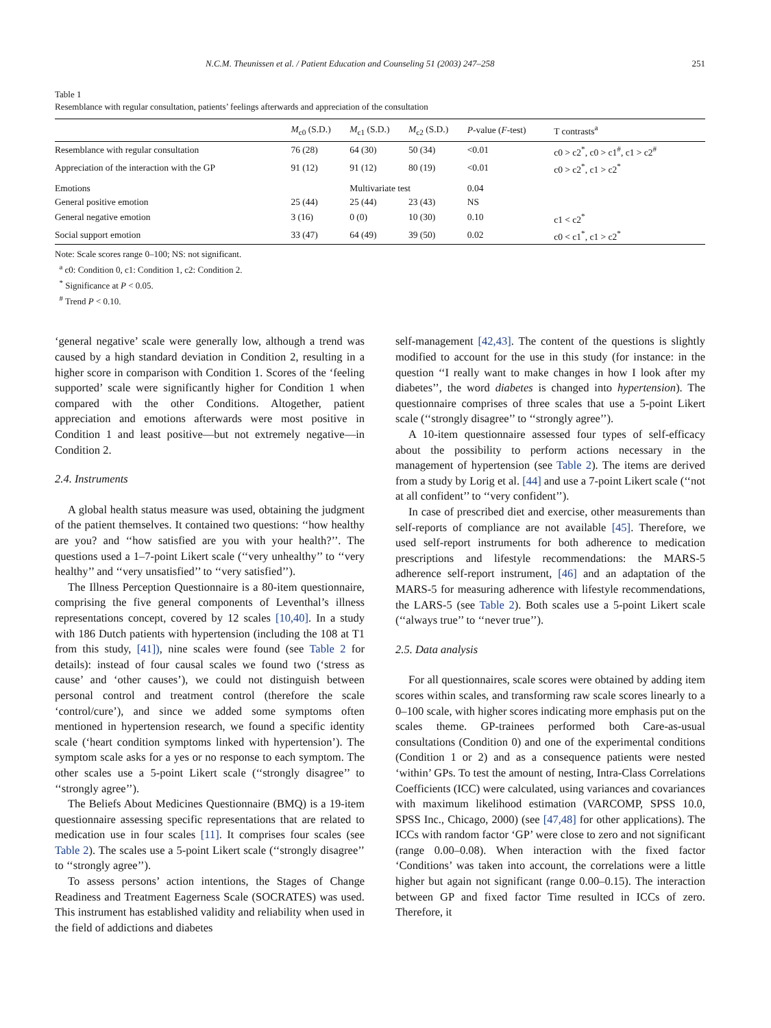N.C.M. Theunissen et al. / Patient Education and Counseling 51 (2003) 247–258 251
Table 1
Resemblance with regular consultation, patients’ feelings afterwards and appreciation of the consultation
| | M<sub>c0</sub> (S.D.) | M<sub>c1</sub> (S.D.) | M<sub>c2</sub> (S.D.) | P -value ( F -test) | T contrasts<sup>a</sup> |
| --- | --- | --- | --- | --- | --- |
| Resemblance with regular consultation | 76 (28) | 64 (30) | 50 (34) | <0.01 | c0 > c2<sup>*</sup>, c0 > c1<sup>#</sup>, c1 > c2<sup>#</sup> |
| Appreciation of the interaction with the GP | 91 (12) | 91 (12) | 80 (19) | <0.01 | c0 > c2<sup>*</sup>, c1 > c2<sup>*</sup> |
| Emotions | | Multivariate test | | 0.04 | |
| General positive emotion | 25 (44) | 25 (44) | 23 (43) | NS | |
| General negative emotion | 3 (16) | 0 (0) | 10 (30) | 0.10 | c1 < c2<sup>*</sup> |
| Social support emotion | 33 (47) | 64 (49) | 39 (50) | 0.02 | c0 < c1<sup>*</sup>, c1 > c2<sup>*</sup> |
Note: Scale scores range 0–100; NS: not significant.
<sup>a</sup> c0: Condition 0, c1: Condition 1, c2: Condition 2.
<sup>*</sup> Significance at P < 0.05.
<sup>#</sup> Trend P < 0.10.
‘general negative’ scale were generally low, although a trend was caused by a high standard deviation in Condition 2, resulting in a higher score in comparison with Condition 1. Scores of the ‘feeling supported’ scale were significantly higher for Condition 1 when compared with the other Conditions. Altogether, patient appreciation and emotions afterwards were most positive in Condition 1 and least positive—but not extremely negative—in Condition 2.
2.4. Instruments
A global health status measure was used, obtaining the judgment of the patient themselves. It contained two questions: ‘‘how healthy are you? and ‘‘how satisfied are you with your health?’’. The questions used a 1–7-point Likert scale (‘‘very unhealthy’’ to ‘‘very healthy’’ and ‘‘very unsatisfied’’ to ‘‘very satisfied’’).
The Illness Perception Questionnaire is a 80-item questionnaire, comprising the five general components of Leventhal’s illness representations concept, covered by 12 scales [10,40]. In a study with 186 Dutch patients with hypertension (including the 108 at T1 from this study, [41]), nine scales were found (see Table 2 for details): instead of four causal scales we found two (‘stress as cause’ and ‘other causes’), we could not distinguish between personal control and treatment control (therefore the scale ‘control/cure’), and since we added some symptoms often mentioned in hypertension research, we found a specific identity scale (‘heart condition symptoms linked with hypertension’). The symptom scale asks for a yes or no response to each symptom. The other scales use a 5-point Likert scale (‘‘strongly disagree’’ to ‘‘strongly agree’’).
The Beliefs About Medicines Questionnaire (BMQ) is a 19-item questionnaire assessing specific representations that are related to medication use in four scales [11]. It comprises four scales (see Table 2). The scales use a 5-point Likert scale (‘‘strongly disagree’’ to ‘‘strongly agree’’).
To assess persons’ action intentions, the Stages of Change Readiness and Treatment Eagerness Scale (SOCRATES) was used. This instrument has established validity and reliability when used in the field of addictions and diabetes
self-management [42,43]. The content of the questions is slightly modified to account for the use in this study (for instance: in the question ‘‘I really want to make changes in how I look after my diabetes’’, the word diabetes is changed into hypertension). The questionnaire comprises of three scales that use a 5-point Likert scale (‘‘strongly disagree’’ to ‘‘strongly agree’’).
A 10-item questionnaire assessed four types of self-efficacy about the possibility to perform actions necessary in the management of hypertension (see Table 2). The items are derived from a study by Lorig et al. [44] and use a 7-point Likert scale (‘‘not at all confident’’ to ‘‘very confident’’).
In case of prescribed diet and exercise, other measurements than self-reports of compliance are not available [45]. Therefore, we used self-report instruments for both adherence to medication prescriptions and lifestyle recommendations: the MARS-5 adherence self-report instrument, [46] and an adaptation of the MARS-5 for measuring adherence with lifestyle recommendations, the LARS-5 (see Table 2). Both scales use a 5-point Likert scale (‘‘always true’’ to ‘‘never true’’).
2.5. Data analysis
For all questionnaires, scale scores were obtained by adding item scores within scales, and transforming raw scale scores linearly to a 0–100 scale, with higher scores indicating more emphasis put on the scales theme. GP-trainees performed both Care-as-usual consultations (Condition 0) and one of the experimental conditions (Condition 1 or 2) and as a consequence patients were nested ‘within’ GPs. To test the amount of nesting, Intra-Class Correlations Coefficients (ICC) were calculated, using variances and covariances with maximum likelihood estimation (VARCOMP, SPSS 10.0, SPSS Inc., Chicago, 2000) (see [47,48] for other applications). The ICCs with random factor ‘GP’ were close to zero and not significant (range 0.00–0.08). When interaction with the fixed factor ‘Conditions’ was taken into account, the correlations were a little higher but again not significant (range 0.00–0.15). The interaction between GP and fixed factor Time resulted in ICCs of zero. Therefore, it